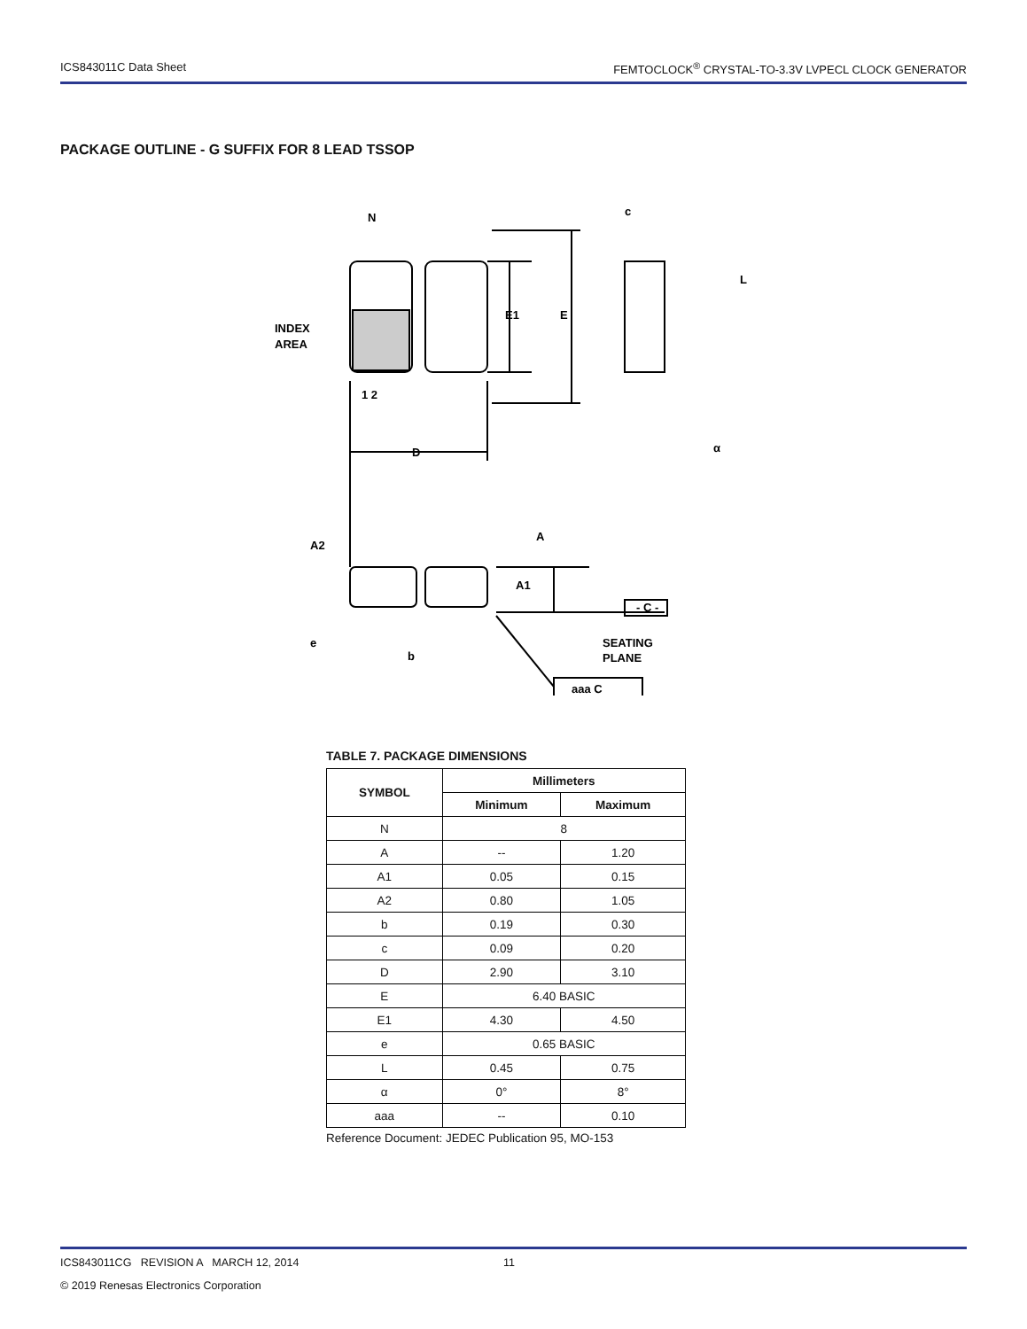ICS843011C Data Sheet FEMTOCLOCK<sup>®</sup> CRYSTAL-TO-3.3V LVPECL CLOCK GENERATOR
PACKAGE OUTLINE - G SUFFIX FOR 8 LEAD TSSOP
N
1 2
INDEX
AREA
E1
E
D
c
L
α
A2
A
A1
- C -
e
b
SEATING
PLANE
aaa C
TABLE 7. PACKAGE DIMENSIONS
| SYMBOL | Millimeters | |
| --- | --- | --- |
| | Minimum | Maximum |
| N | 8 | |
| A | -- | 1.20 |
| A1 | 0.05 | 0.15 |
| A2 | 0.80 | 1.05 |
| b | 0.19 | 0.30 |
| c | 0.09 | 0.20 |
| D | 2.90 | 3.10 |
| E | 6.40 BASIC | |
| E1 | 4.30 | 4.50 |
| e | 0.65 BASIC | |
| L | 0.45 | 0.75 |
| α | 0° | 8° |
| aaa | -- | 0.10 |
Reference Document: JEDEC Publication 95, MO-153
ICS843011CG REVISION A MARCH 12, 2014 11
© 2019 Renesas Electronics Corporation